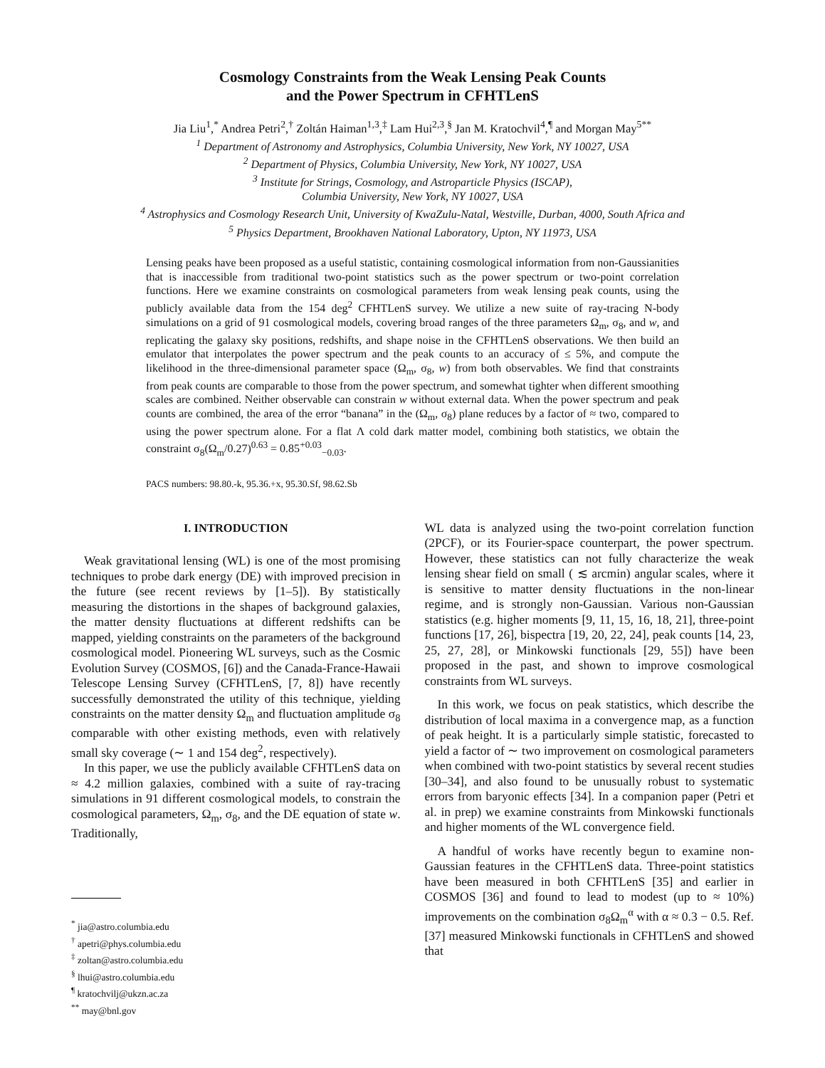Cosmology Constraints from the Weak Lensing Peak Counts
and the Power Spectrum in CFHTLenS
Jia Liu<sup>1</sup>,<sup>*</sup> Andrea Petri<sup>2</sup>,<sup>†</sup> Zoltán Haiman<sup>1,3</sup>,<sup>‡</sup> Lam Hui<sup>2,3</sup>,<sup>§</sup> Jan M. Kratochvil<sup>4</sup>,<sup>¶</sup> and Morgan May<sup>5**</sup>
<sup>1</sup> Department of Astronomy and Astrophysics, Columbia University, New York, NY 10027, USA
<sup>2</sup> Department of Physics, Columbia University, New York, NY 10027, USA
<sup>3</sup> Institute for Strings, Cosmology, and Astroparticle Physics (ISCAP),
Columbia University, New York, NY 10027, USA
<sup>4</sup> Astrophysics and Cosmology Research Unit, University of KwaZulu-Natal, Westville, Durban, 4000, South Africa and
<sup>5</sup> Physics Department, Brookhaven National Laboratory, Upton, NY 11973, USA
Lensing peaks have been proposed as a useful statistic, containing cosmological information from non-Gaussianities that is inaccessible from traditional two-point statistics such as the power spectrum or two-point correlation functions. Here we examine constraints on cosmological parameters from weak lensing peak counts, using the publicly available data from the 154 deg<sup>2</sup> CFHTLenS survey. We utilize a new suite of ray-tracing N-body simulations on a grid of 91 cosmological models, covering broad ranges of the three parameters Ω<sub>m</sub>, σ<sub>8</sub>, and w, and replicating the galaxy sky positions, redshifts, and shape noise in the CFHTLenS observations. We then build an emulator that interpolates the power spectrum and the peak counts to an accuracy of ≤ 5%, and compute the likelihood in the three-dimensional parameter space (Ω<sub>m</sub>, σ<sub>8</sub>, w) from both observables. We find that constraints from peak counts are comparable to those from the power spectrum, and somewhat tighter when different smoothing scales are combined. Neither observable can constrain w without external data. When the power spectrum and peak counts are combined, the area of the error “banana” in the (Ω<sub>m</sub>, σ<sub>8</sub>) plane reduces by a factor of ≈ two, compared to using the power spectrum alone. For a flat Λ cold dark matter model, combining both statistics, we obtain the constraint σ<sub>8</sub>(Ω<sub>m</sub>/0.27)<sup>0.63</sup> = 0.85<sup>+0.03</sup><sub>−0.03</sub>.
PACS numbers: 98.80.-k, 95.36.+x, 95.30.Sf, 98.62.Sb
I. INTRODUCTION
Weak gravitational lensing (WL) is one of the most promising techniques to probe dark energy (DE) with improved precision in the future (see recent reviews by [1–5]). By statistically measuring the distortions in the shapes of background galaxies, the matter density fluctuations at different redshifts can be mapped, yielding constraints on the parameters of the background cosmological model. Pioneering WL surveys, such as the Cosmic Evolution Survey (COSMOS, [6]) and the Canada-France-Hawaii Telescope Lensing Survey (CFHTLenS, [7, 8]) have recently successfully demonstrated the utility of this technique, yielding constraints on the matter density Ω<sub>m</sub> and fluctuation amplitude σ<sub>8</sub> comparable with other existing methods, even with relatively small sky coverage (∼ 1 and 154 deg<sup>2</sup>, respectively).
In this paper, we use the publicly available CFHTLenS data on ≈ 4.2 million galaxies, combined with a suite of ray-tracing simulations in 91 different cosmological models, to constrain the cosmological parameters, Ω<sub>m</sub>, σ<sub>8</sub>, and the DE equation of state w. Traditionally,
<sup>*</sup> jia@astro.columbia.edu
<sup>†</sup> apetri@phys.columbia.edu
<sup>‡</sup> zoltan@astro.columbia.edu
<sup>§</sup> lhui@astro.columbia.edu
<sup>¶</sup> kratochvilj@ukzn.ac.za
<sup>**</sup> may@bnl.gov
WL data is analyzed using the two-point correlation function (2PCF), or its Fourier-space counterpart, the power spectrum. However, these statistics can not fully characterize the weak lensing shear field on small ( ≲ arcmin) angular scales, where it is sensitive to matter density fluctuations in the non-linear regime, and is strongly non-Gaussian. Various non-Gaussian statistics (e.g. higher moments [9, 11, 15, 16, 18, 21], three-point functions [17, 26], bispectra [19, 20, 22, 24], peak counts [14, 23, 25, 27, 28], or Minkowski functionals [29, 55]) have been proposed in the past, and shown to improve cosmological constraints from WL surveys.
In this work, we focus on peak statistics, which describe the distribution of local maxima in a convergence map, as a function of peak height. It is a particularly simple statistic, forecasted to yield a factor of ∼ two improvement on cosmological parameters when combined with two-point statistics by several recent studies [30–34], and also found to be unusually robust to systematic errors from baryonic effects [34]. In a companion paper (Petri et al. in prep) we examine constraints from Minkowski functionals and higher moments of the WL convergence field.
A handful of works have recently begun to examine non-Gaussian features in the CFHTLenS data. Three-point statistics have been measured in both CFHTLenS [35] and earlier in COSMOS [36] and found to lead to modest (up to ≈ 10%) improvements on the combination σ<sub>8</sub>Ω<sub>m</sub><sup>α</sup> with α ≈ 0.3 − 0.5. Ref. [37] measured Minkowski functionals in CFHTLenS and showed that